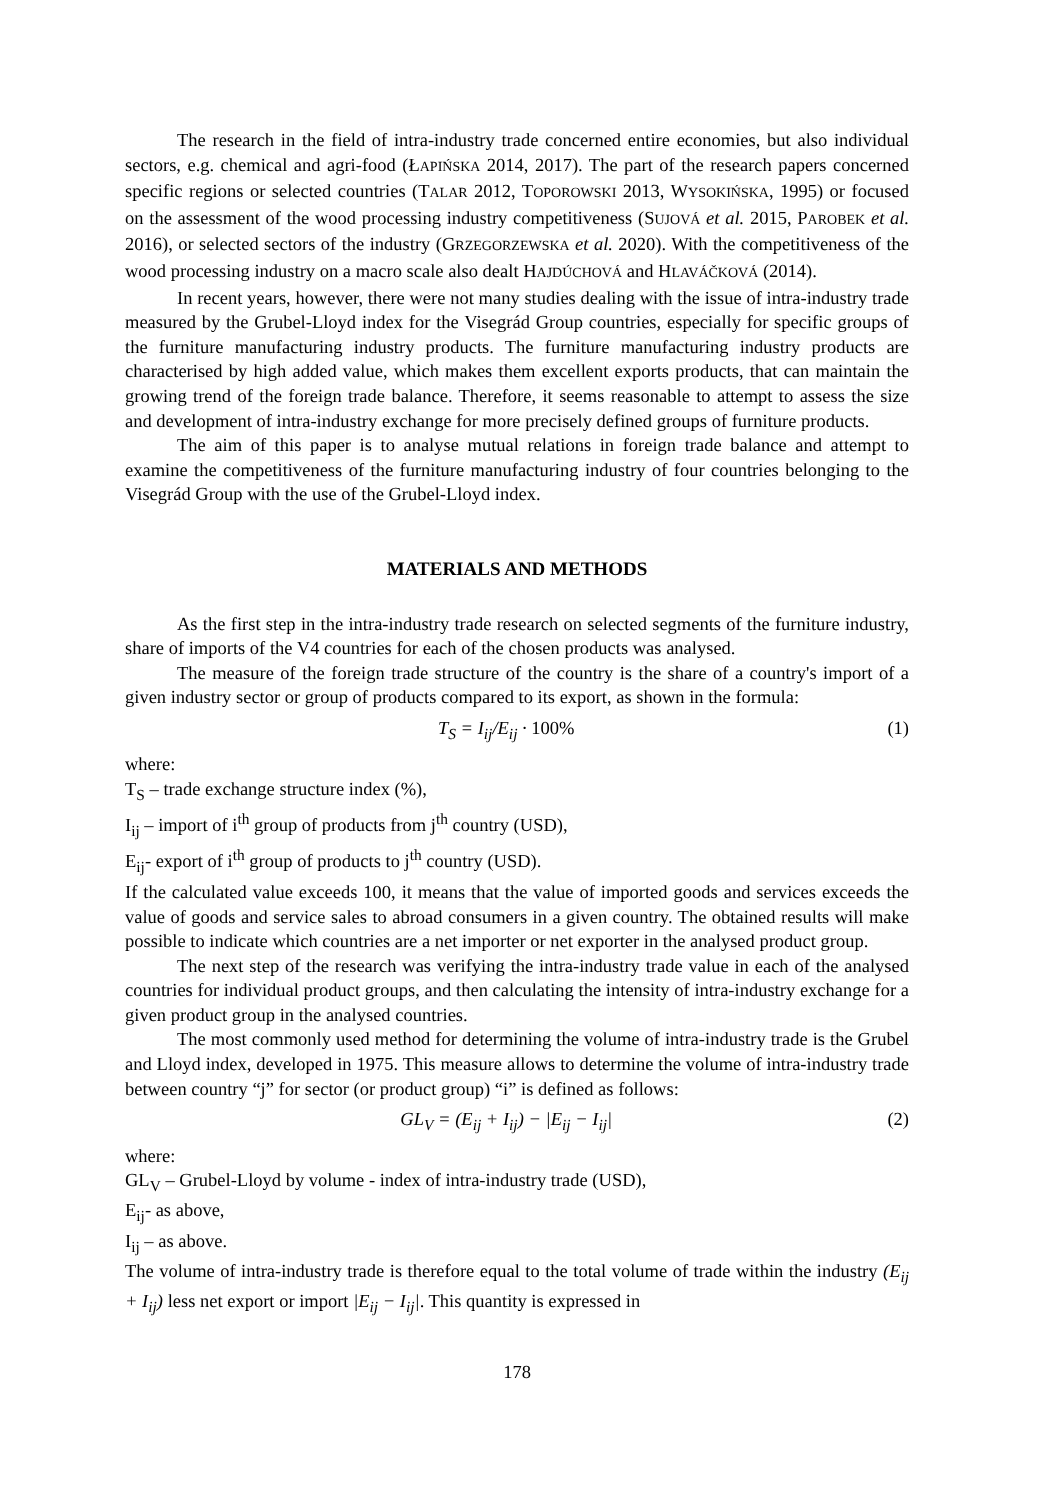The research in the field of intra-industry trade concerned entire economies, but also individual sectors, e.g. chemical and agri-food (ŁAPIŃSKA 2014, 2017). The part of the research papers concerned specific regions or selected countries (TALAR 2012, TOPOROWSKI 2013, WYSOKIŃSKA, 1995) or focused on the assessment of the wood processing industry competitiveness (SUJOVÁ et al. 2015, PAROBEK et al. 2016), or selected sectors of the industry (GRZEGORZEWSKA et al. 2020). With the competitiveness of the wood processing industry on a macro scale also dealt HAJDÚCHOVÁ and HLAVÁČKOVÁ (2014).
In recent years, however, there were not many studies dealing with the issue of intra-industry trade measured by the Grubel-Lloyd index for the Visegrád Group countries, especially for specific groups of the furniture manufacturing industry products. The furniture manufacturing industry products are characterised by high added value, which makes them excellent exports products, that can maintain the growing trend of the foreign trade balance. Therefore, it seems reasonable to attempt to assess the size and development of intra-industry exchange for more precisely defined groups of furniture products.
The aim of this paper is to analyse mutual relations in foreign trade balance and attempt to examine the competitiveness of the furniture manufacturing industry of four countries belonging to the Visegrád Group with the use of the Grubel-Lloyd index.
MATERIALS AND METHODS
As the first step in the intra-industry trade research on selected segments of the furniture industry, share of imports of the V4 countries for each of the chosen products was analysed.
The measure of the foreign trade structure of the country is the share of a country's import of a given industry sector or group of products compared to its export, as shown in the formula:
T<sub>S</sub> = I<sub>ij</sub>/E<sub>ij</sub> · 100% (1)
where:
T<sub>S</sub> – trade exchange structure index (%),
I<sub>ij</sub> – import of i<sup>th</sup> group of products from j<sup>th</sup> country (USD),
E<sub>ij</sub>- export of i<sup>th</sup> group of products to j<sup>th</sup> country (USD).
If the calculated value exceeds 100, it means that the value of imported goods and services exceeds the value of goods and service sales to abroad consumers in a given country. The obtained results will make possible to indicate which countries are a net importer or net exporter in the analysed product group.
The next step of the research was verifying the intra-industry trade value in each of the analysed countries for individual product groups, and then calculating the intensity of intra-industry exchange for a given product group in the analysed countries.
The most commonly used method for determining the volume of intra-industry trade is the Grubel and Lloyd index, developed in 1975. This measure allows to determine the volume of intra-industry trade between country “j” for sector (or product group) “i” is defined as follows:
GL<sub>V</sub> = (E<sub>ij</sub> + I<sub>ij</sub>) − |E<sub>ij</sub> − I<sub>ij</sub>| (2)
where:
GL<sub>V</sub> – Grubel-Lloyd by volume - index of intra-industry trade (USD),
E<sub>ij</sub>- as above,
I<sub>ij</sub> – as above.
The volume of intra-industry trade is therefore equal to the total volume of trade within the industry (E<sub>ij</sub> + I<sub>ij</sub>) less net export or import |E<sub>ij</sub> − I<sub>ij</sub>|. This quantity is expressed in
178